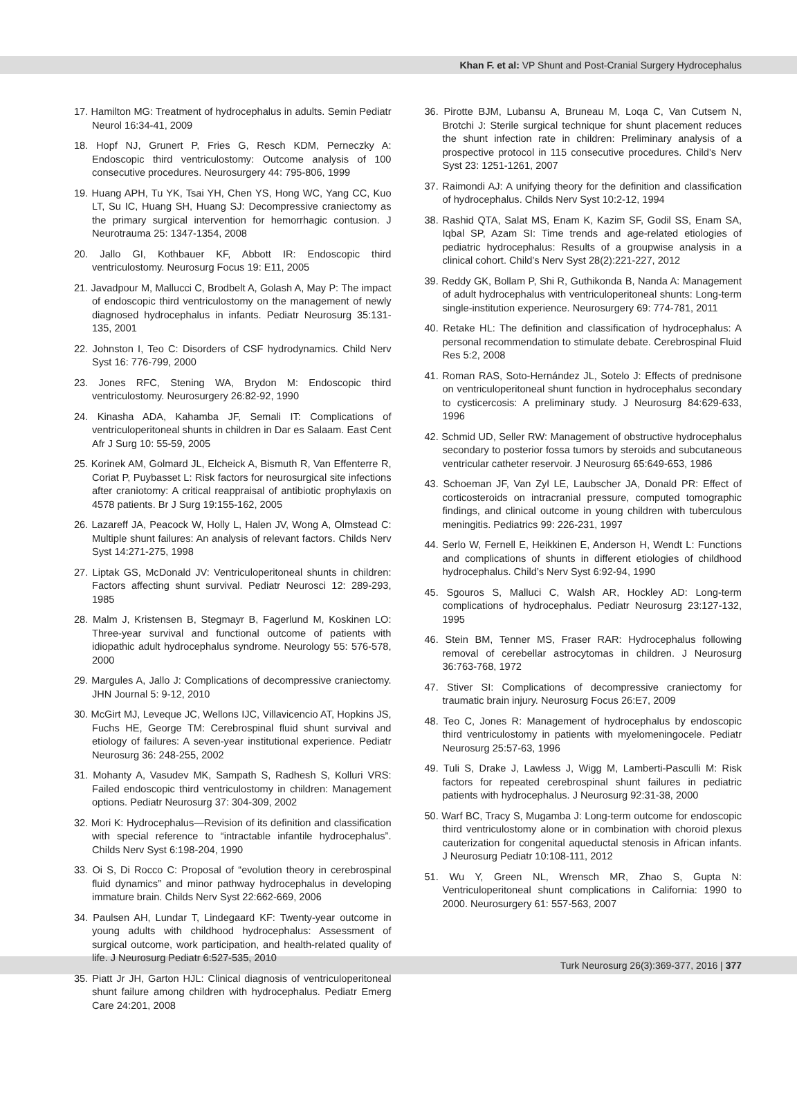Khan F. et al: VP Shunt and Post-Cranial Surgery Hydrocephalus
17. Hamilton MG: Treatment of hydrocephalus in adults. Semin Pediatr Neurol 16:34-41, 2009
18. Hopf NJ, Grunert P, Fries G, Resch KDM, Perneczky A: Endoscopic third ventriculostomy: Outcome analysis of 100 consecutive procedures. Neurosurgery 44: 795-806, 1999
19. Huang APH, Tu YK, Tsai YH, Chen YS, Hong WC, Yang CC, Kuo LT, Su IC, Huang SH, Huang SJ: Decompressive craniectomy as the primary surgical intervention for hemorrhagic contusion. J Neurotrauma 25: 1347-1354, 2008
20. Jallo GI, Kothbauer KF, Abbott IR: Endoscopic third ventriculostomy. Neurosurg Focus 19: E11, 2005
21. Javadpour M, Mallucci C, Brodbelt A, Golash A, May P: The impact of endoscopic third ventriculostomy on the management of newly diagnosed hydrocephalus in infants. Pediatr Neurosurg 35:131-135, 2001
22. Johnston I, Teo C: Disorders of CSF hydrodynamics. Child Nerv Syst 16: 776-799, 2000
23. Jones RFC, Stening WA, Brydon M: Endoscopic third ventriculostomy. Neurosurgery 26:82-92, 1990
24. Kinasha ADA, Kahamba JF, Semali IT: Complications of ventriculoperitoneal shunts in children in Dar es Salaam. East Cent Afr J Surg 10: 55-59, 2005
25. Korinek AM, Golmard JL, Elcheick A, Bismuth R, Van Effenterre R, Coriat P, Puybasset L: Risk factors for neurosurgical site infections after craniotomy: A critical reappraisal of antibiotic prophylaxis on 4578 patients. Br J Surg 19:155-162, 2005
26. Lazareff JA, Peacock W, Holly L, Halen JV, Wong A, Olmstead C: Multiple shunt failures: An analysis of relevant factors. Childs Nerv Syst 14:271-275, 1998
27. Liptak GS, McDonald JV: Ventriculoperitoneal shunts in children: Factors affecting shunt survival. Pediatr Neurosci 12: 289-293, 1985
28. Malm J, Kristensen B, Stegmayr B, Fagerlund M, Koskinen LO: Three-year survival and functional outcome of patients with idiopathic adult hydrocephalus syndrome. Neurology 55: 576-578, 2000
29. Margules A, Jallo J: Complications of decompressive craniectomy. JHN Journal 5: 9-12, 2010
30. McGirt MJ, Leveque JC, Wellons IJC, Villavicencio AT, Hopkins JS, Fuchs HE, George TM: Cerebrospinal fluid shunt survival and etiology of failures: A seven-year institutional experience. Pediatr Neurosurg 36: 248-255, 2002
31. Mohanty A, Vasudev MK, Sampath S, Radhesh S, Kolluri VRS: Failed endoscopic third ventriculostomy in children: Management options. Pediatr Neurosurg 37: 304-309, 2002
32. Mori K: Hydrocephalus—Revision of its definition and classification with special reference to “intractable infantile hydrocephalus”. Childs Nerv Syst 6:198-204, 1990
33. Oi S, Di Rocco C: Proposal of “evolution theory in cerebrospinal fluid dynamics” and minor pathway hydrocephalus in developing immature brain. Childs Nerv Syst 22:662-669, 2006
34. Paulsen AH, Lundar T, Lindegaard KF: Twenty-year outcome in young adults with childhood hydrocephalus: Assessment of surgical outcome, work participation, and health-related quality of life. J Neurosurg Pediatr 6:527-535, 2010
35. Piatt Jr JH, Garton HJL: Clinical diagnosis of ventriculoperitoneal shunt failure among children with hydrocephalus. Pediatr Emerg Care 24:201, 2008
36. Pirotte BJM, Lubansu A, Bruneau M, Loqa C, Van Cutsem N, Brotchi J: Sterile surgical technique for shunt placement reduces the shunt infection rate in children: Preliminary analysis of a prospective protocol in 115 consecutive procedures. Child’s Nerv Syst 23: 1251-1261, 2007
37. Raimondi AJ: A unifying theory for the definition and classification of hydrocephalus. Childs Nerv Syst 10:2-12, 1994
38. Rashid QTA, Salat MS, Enam K, Kazim SF, Godil SS, Enam SA, Iqbal SP, Azam SI: Time trends and age-related etiologies of pediatric hydrocephalus: Results of a groupwise analysis in a clinical cohort. Child’s Nerv Syst 28(2):221-227, 2012
39. Reddy GK, Bollam P, Shi R, Guthikonda B, Nanda A: Management of adult hydrocephalus with ventriculoperitoneal shunts: Long-term single-institution experience. Neurosurgery 69: 774-781, 2011
40. Retake HL: The definition and classification of hydrocephalus: A personal recommendation to stimulate debate. Cerebrospinal Fluid Res 5:2, 2008
41. Roman RAS, Soto-Hernández JL, Sotelo J: Effects of prednisone on ventriculoperitoneal shunt function in hydrocephalus secondary to cysticercosis: A preliminary study. J Neurosurg 84:629-633, 1996
42. Schmid UD, Seller RW: Management of obstructive hydrocephalus secondary to posterior fossa tumors by steroids and subcutaneous ventricular catheter reservoir. J Neurosurg 65:649-653, 1986
43. Schoeman JF, Van Zyl LE, Laubscher JA, Donald PR: Effect of corticosteroids on intracranial pressure, computed tomographic findings, and clinical outcome in young children with tuberculous meningitis. Pediatrics 99: 226-231, 1997
44. Serlo W, Fernell E, Heikkinen E, Anderson H, Wendt L: Functions and complications of shunts in different etiologies of childhood hydrocephalus. Child’s Nerv Syst 6:92-94, 1990
45. Sgouros S, Malluci C, Walsh AR, Hockley AD: Long-term complications of hydrocephalus. Pediatr Neurosurg 23:127-132, 1995
46. Stein BM, Tenner MS, Fraser RAR: Hydrocephalus following removal of cerebellar astrocytomas in children. J Neurosurg 36:763-768, 1972
47. Stiver SI: Complications of decompressive craniectomy for traumatic brain injury. Neurosurg Focus 26:E7, 2009
48. Teo C, Jones R: Management of hydrocephalus by endoscopic third ventriculostomy in patients with myelomeningocele. Pediatr Neurosurg 25:57-63, 1996
49. Tuli S, Drake J, Lawless J, Wigg M, Lamberti-Pasculli M: Risk factors for repeated cerebrospinal shunt failures in pediatric patients with hydrocephalus. J Neurosurg 92:31-38, 2000
50. Warf BC, Tracy S, Mugamba J: Long-term outcome for endoscopic third ventriculostomy alone or in combination with choroid plexus cauterization for congenital aqueductal stenosis in African infants. J Neurosurg Pediatr 10:108-111, 2012
51. Wu Y, Green NL, Wrensch MR, Zhao S, Gupta N: Ventriculoperitoneal shunt complications in California: 1990 to 2000. Neurosurgery 61: 557-563, 2007
Turk Neurosurg 26(3):369-377, 2016 | 377